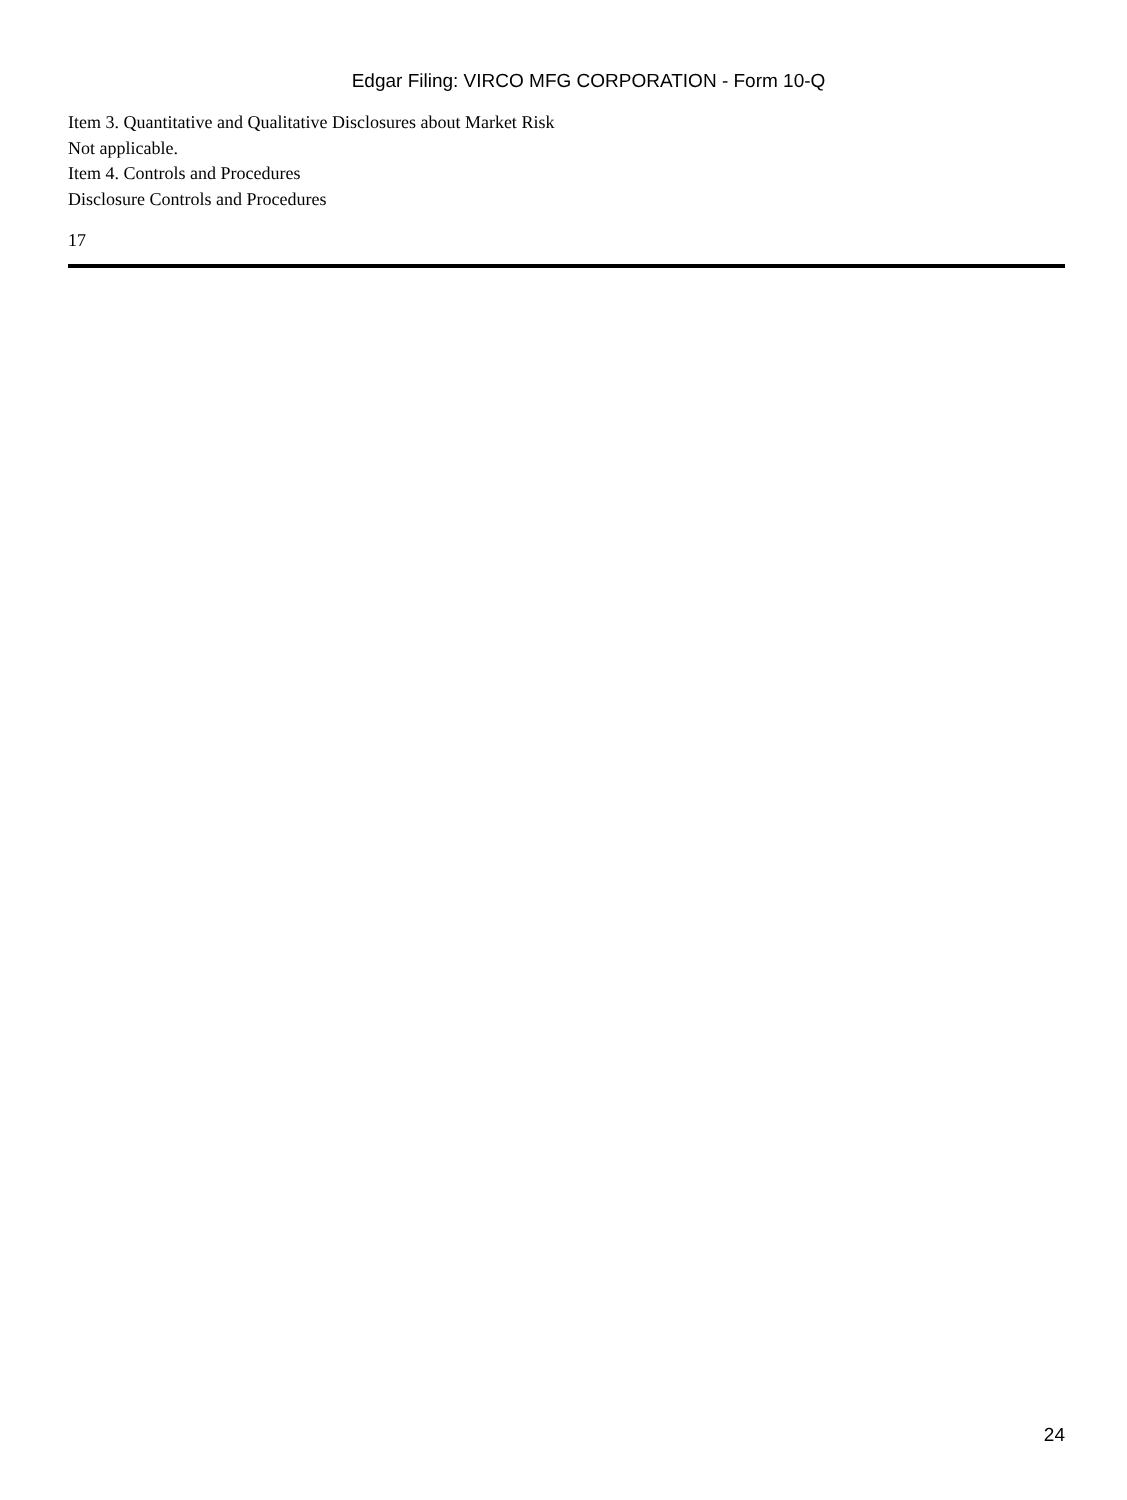Edgar Filing: VIRCO MFG CORPORATION - Form 10-Q
Item 3. Quantitative and Qualitative Disclosures about Market Risk
Not applicable.
Item 4. Controls and Procedures
Disclosure Controls and Procedures
17
24